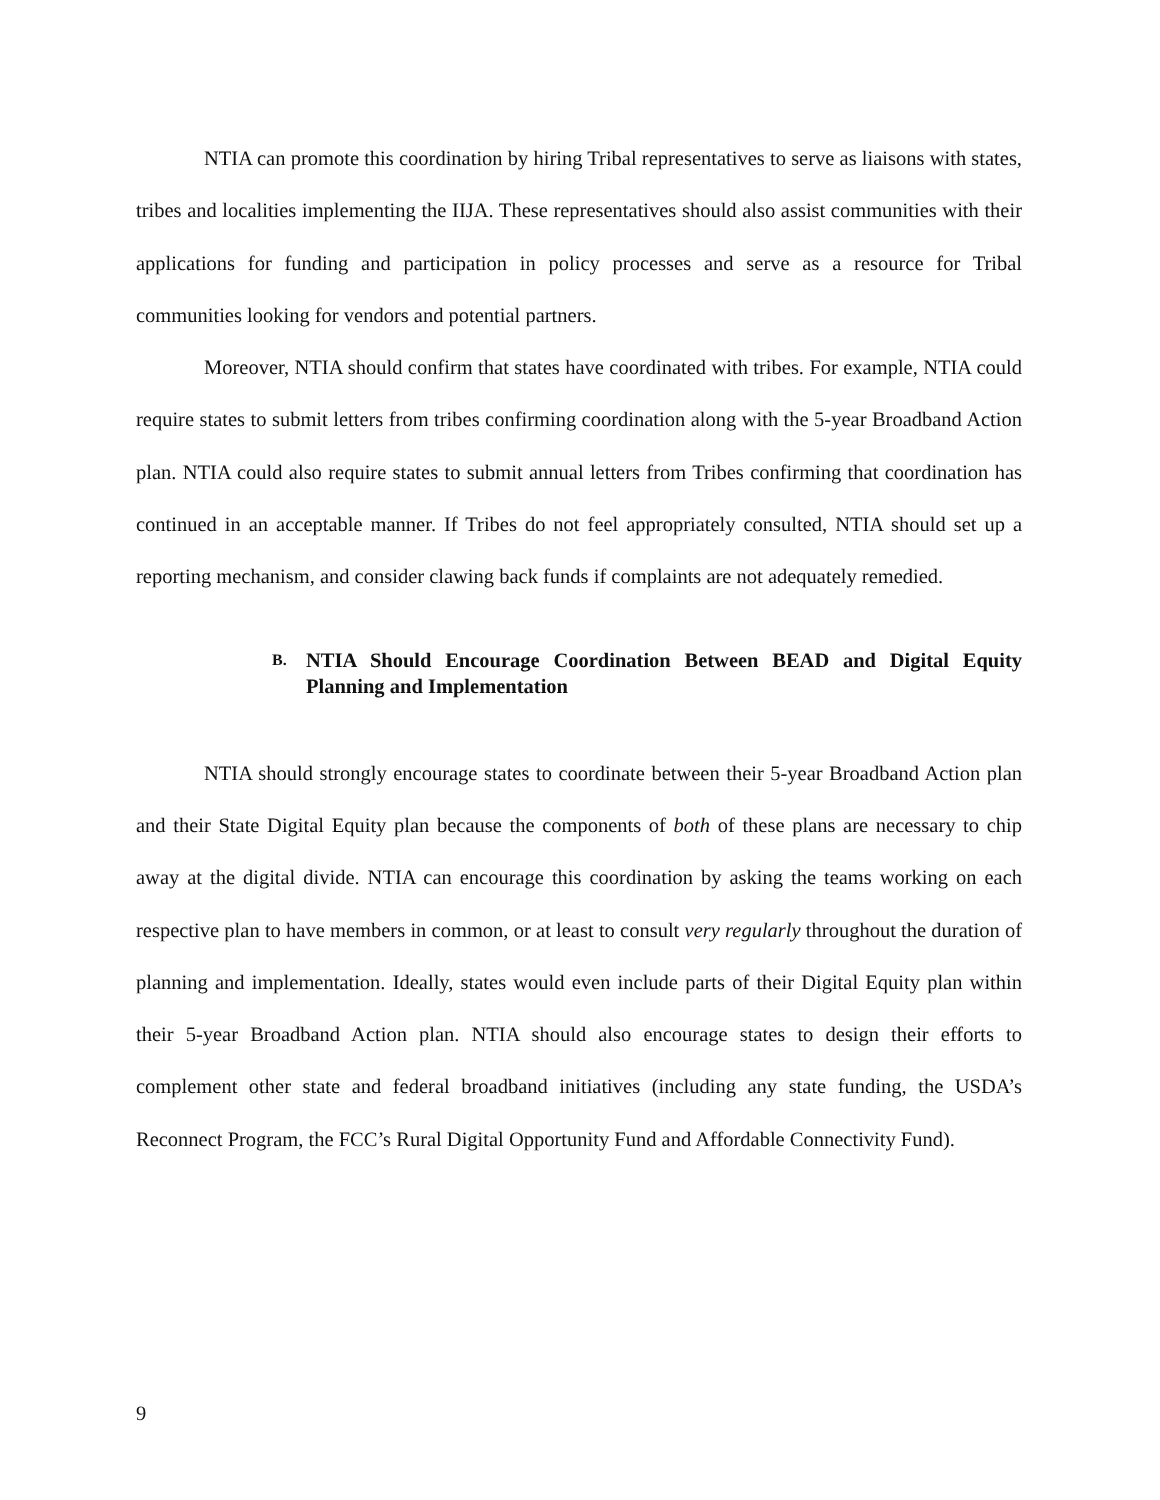NTIA can promote this coordination by hiring Tribal representatives to serve as liaisons with states, tribes and localities implementing the IIJA. These representatives should also assist communities with their applications for funding and participation in policy processes and serve as a resource for Tribal communities looking for vendors and potential partners.
Moreover, NTIA should confirm that states have coordinated with tribes. For example, NTIA could require states to submit letters from tribes confirming coordination along with the 5-year Broadband Action plan. NTIA could also require states to submit annual letters from Tribes confirming that coordination has continued in an acceptable manner. If Tribes do not feel appropriately consulted, NTIA should set up a reporting mechanism, and consider clawing back funds if complaints are not adequately remedied.
B. NTIA Should Encourage Coordination Between BEAD and Digital Equity Planning and Implementation
NTIA should strongly encourage states to coordinate between their 5-year Broadband Action plan and their State Digital Equity plan because the components of both of these plans are necessary to chip away at the digital divide. NTIA can encourage this coordination by asking the teams working on each respective plan to have members in common, or at least to consult very regularly throughout the duration of planning and implementation. Ideally, states would even include parts of their Digital Equity plan within their 5-year Broadband Action plan. NTIA should also encourage states to design their efforts to complement other state and federal broadband initiatives (including any state funding, the USDA’s Reconnect Program, the FCC’s Rural Digital Opportunity Fund and Affordable Connectivity Fund).
9